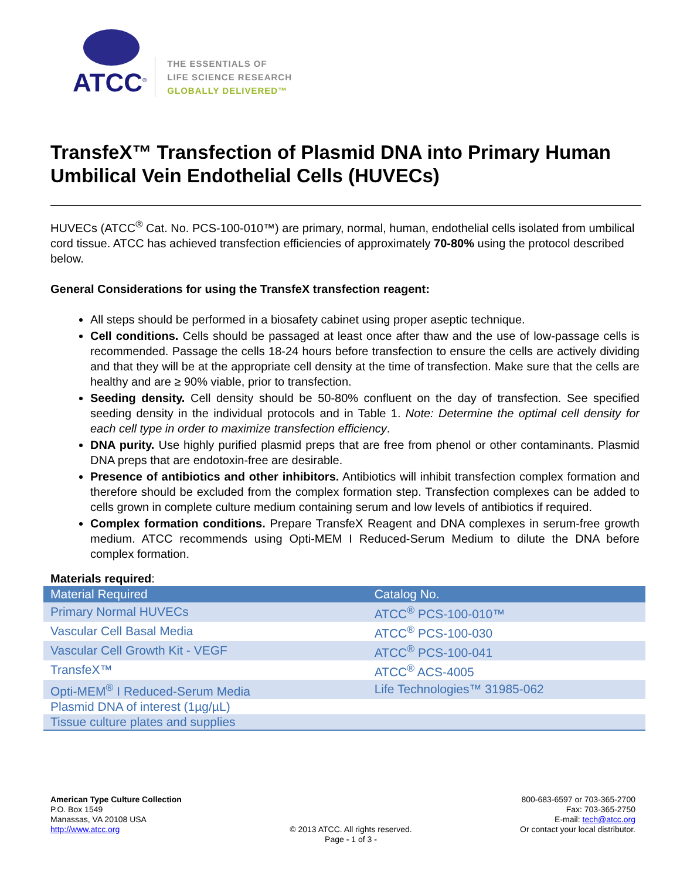ATCC<sup>®</sup>
THE ESSENTIALS OF
LIFE SCIENCE RESEARCH
GLOBALLY DELIVERED™
TransfeX™ Transfection of Plasmid DNA into Primary Human Umbilical Vein Endothelial Cells (HUVECs)
HUVECs (ATCC<sup>®</sup> Cat. No. PCS-100-010™) are primary, normal, human, endothelial cells isolated from umbilical cord tissue. ATCC has achieved transfection efficiencies of approximately 70-80% using the protocol described below.
General Considerations for using the TransfeX transfection reagent:
All steps should be performed in a biosafety cabinet using proper aseptic technique.
Cell conditions. Cells should be passaged at least once after thaw and the use of low-passage cells is recommended. Passage the cells 18-24 hours before transfection to ensure the cells are actively dividing and that they will be at the appropriate cell density at the time of transfection. Make sure that the cells are healthy and are ≥ 90% viable, prior to transfection.
Seeding density. Cell density should be 50-80% confluent on the day of transfection. See specified seeding density in the individual protocols and in Table 1. Note: Determine the optimal cell density for each cell type in order to maximize transfection efficiency.
DNA purity. Use highly purified plasmid preps that are free from phenol or other contaminants. Plasmid DNA preps that are endotoxin-free are desirable.
Presence of antibiotics and other inhibitors. Antibiotics will inhibit transfection complex formation and therefore should be excluded from the complex formation step. Transfection complexes can be added to cells grown in complete culture medium containing serum and low levels of antibiotics if required.
Complex formation conditions. Prepare TransfeX Reagent and DNA complexes in serum-free growth medium. ATCC recommends using Opti-MEM I Reduced-Serum Medium to dilute the DNA before complex formation.
Materials required:
| Material Required | Catalog No. |
| --- | --- |
| Primary Normal HUVECs | ATCC<sup>®</sup> PCS-100-010™ |
| Vascular Cell Basal Media | ATCC<sup>®</sup> PCS-100-030 |
| Vascular Cell Growth Kit - VEGF | ATCC<sup>®</sup> PCS-100-041 |
| TransfeX™ | ATCC<sup>®</sup> ACS-4005 |
| Opti-MEM<sup>®</sup> I Reduced-Serum Media | Life Technologies™ 31985-062 |
| Plasmid DNA of interest (1µg/µL) | |
| Tissue culture plates and supplies | |
American Type Culture Collection
P.O. Box 1549
Manassas, VA 20108 USA
http://www.atcc.org
© 2013 ATCC. All rights reserved.
Page - 1 of 3 -
800-683-6597 or 703-365-2700
Fax: 703-365-2750
E-mail: tech@atcc.org
Or contact your local distributor.